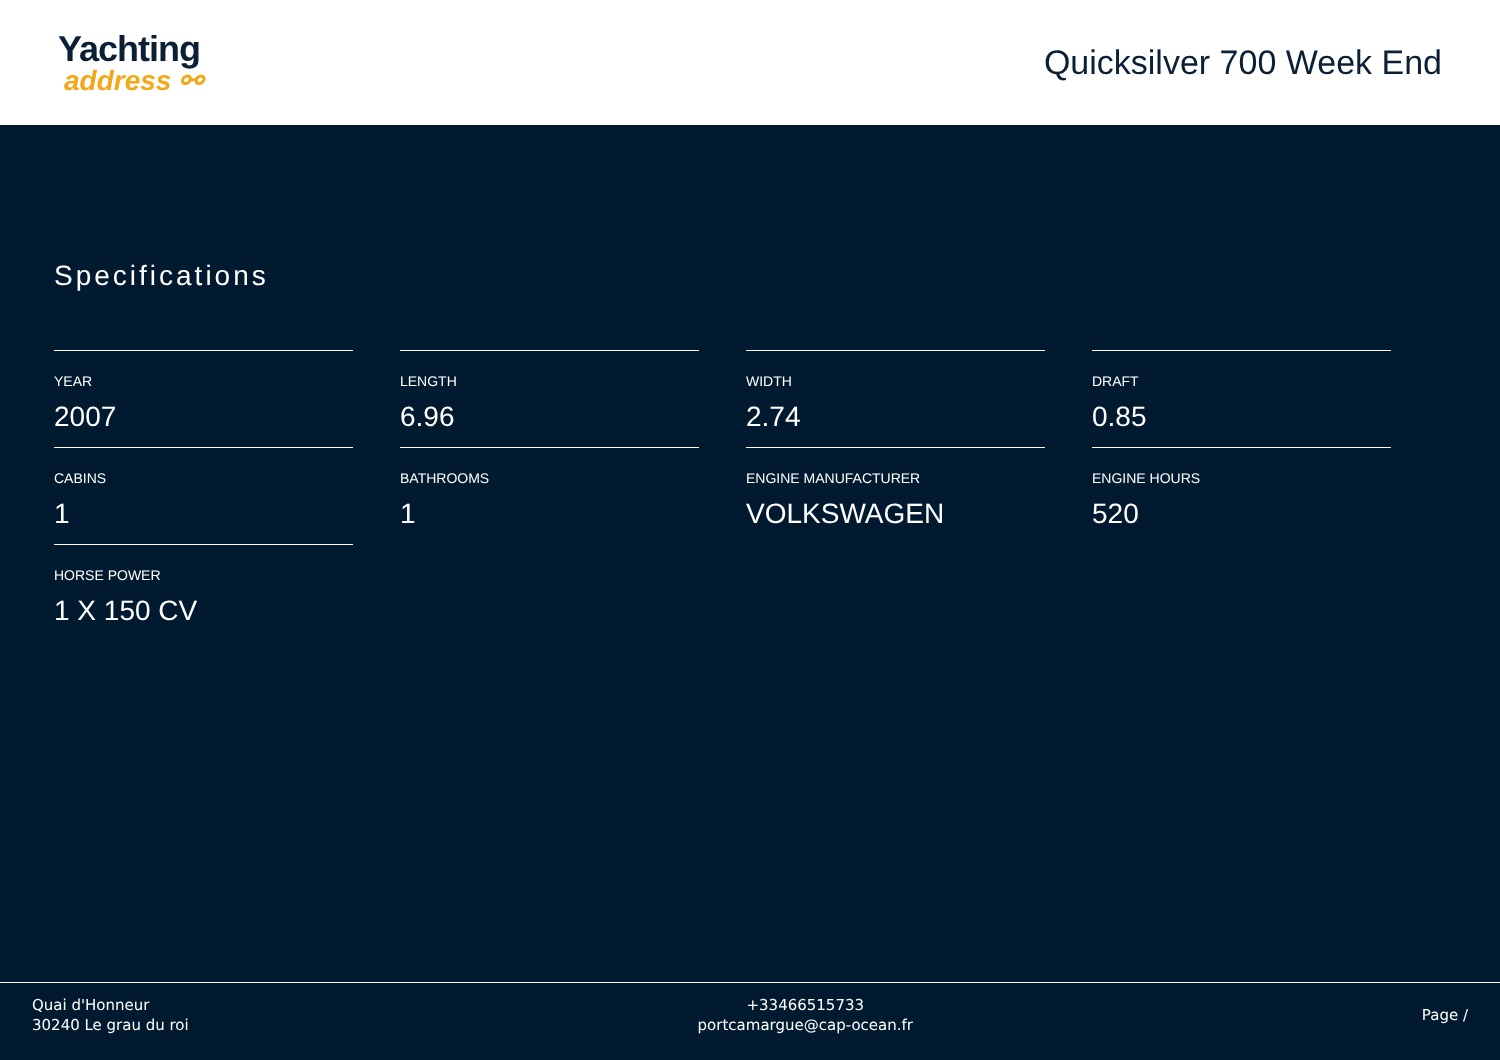Yachting
address ⚯
Quicksilver 700 Week End
Specifications
YEAR
2007
LENGTH
6.96
WIDTH
2.74
DRAFT
0.85
CABINS
1
BATHROOMS
1
ENGINE MANUFACTURER
VOLKSWAGEN
ENGINE HOURS
520
HORSE POWER
1 X 150 CV
Quai d'Honneur
30240 Le grau du roi
+33466515733
portcamargue@cap-ocean.fr
Page /